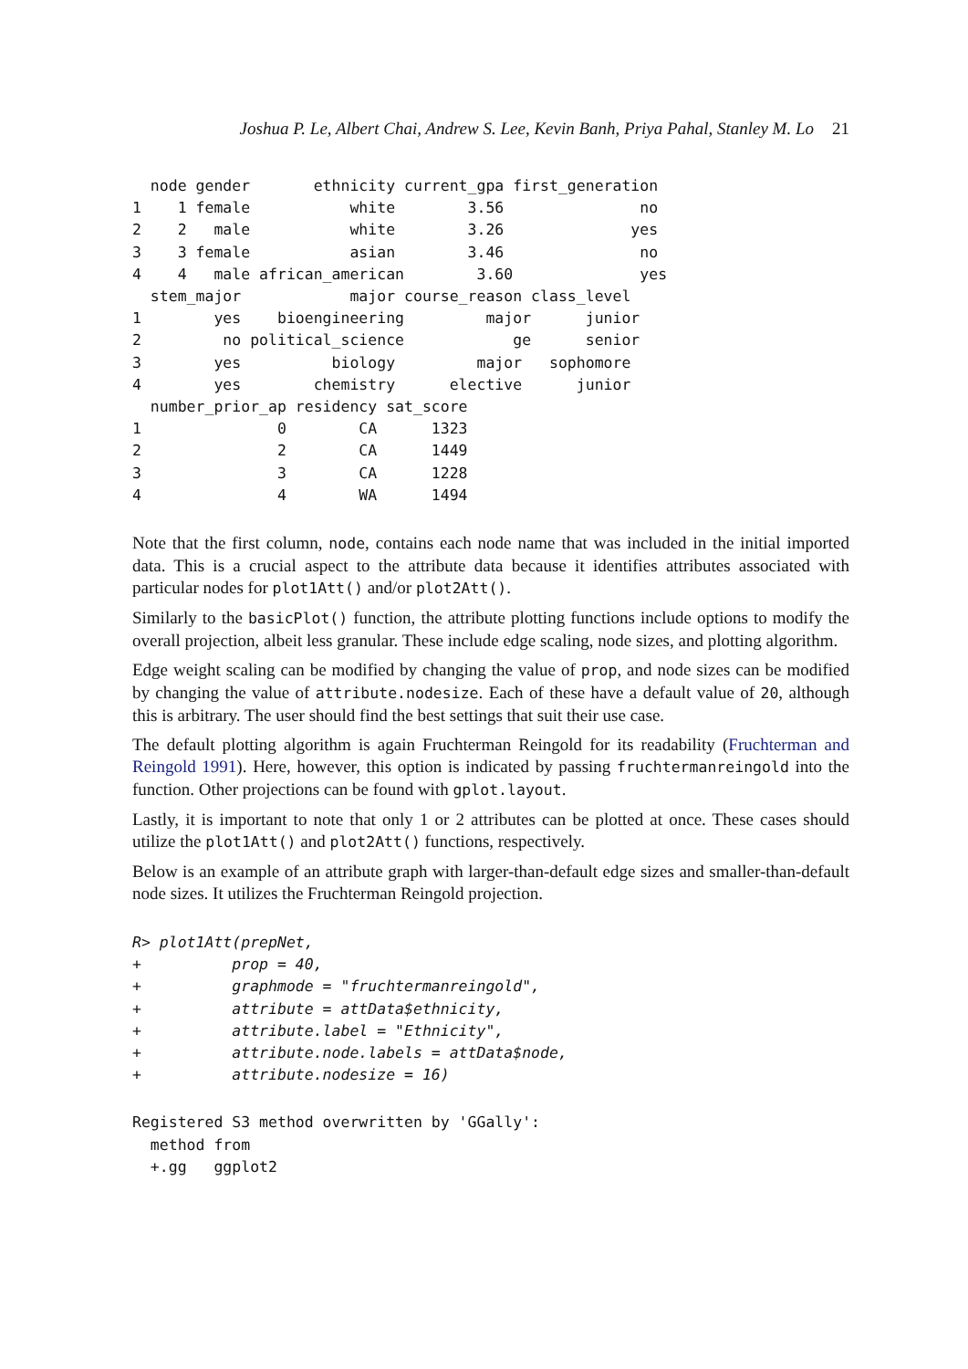Joshua P. Le, Albert Chai, Andrew S. Lee, Kevin Banh, Priya Pahal, Stanley M. Lo 21
  node gender       ethnicity current_gpa first_generation
1    1 female           white        3.56               no
2    2   male           white        3.26              yes
3    3 female           asian        3.46               no
4    4   male african_american        3.60              yes
  stem_major            major course_reason class_level
1        yes    bioengineering         major      junior
2         no political_science            ge      senior
3        yes          biology         major   sophomore
4        yes        chemistry      elective      junior
  number_prior_ap residency sat_score
1               0        CA      1323
2               2        CA      1449
3               3        CA      1228
4               4        WA      1494
Note that the first column, node, contains each node name that was included in the initial imported data. This is a crucial aspect to the attribute data because it identifies attributes associated with particular nodes for plot1Att() and/or plot2Att().
Similarly to the basicPlot() function, the attribute plotting functions include options to modify the overall projection, albeit less granular. These include edge scaling, node sizes, and plotting algorithm.
Edge weight scaling can be modified by changing the value of prop, and node sizes can be modified by changing the value of attribute.nodesize. Each of these have a default value of 20, although this is arbitrary. The user should find the best settings that suit their use case.
The default plotting algorithm is again Fruchterman Reingold for its readability (Fruchterman and Reingold 1991). Here, however, this option is indicated by passing fruchtermanreingold into the function. Other projections can be found with gplot.layout.
Lastly, it is important to note that only 1 or 2 attributes can be plotted at once. These cases should utilize the plot1Att() and plot2Att() functions, respectively.
Below is an example of an attribute graph with larger-than-default edge sizes and smaller-than-default node sizes. It utilizes the Fruchterman Reingold projection.
R> plot1Att(prepNet,
+          prop = 40,
+          graphmode = "fruchtermanreingold",
+          attribute = attData$ethnicity,
+          attribute.label = "Ethnicity",
+          attribute.node.labels = attData$node,
+          attribute.nodesize = 16)
Registered S3 method overwritten by 'GGally':
  method from
  +.gg   ggplot2